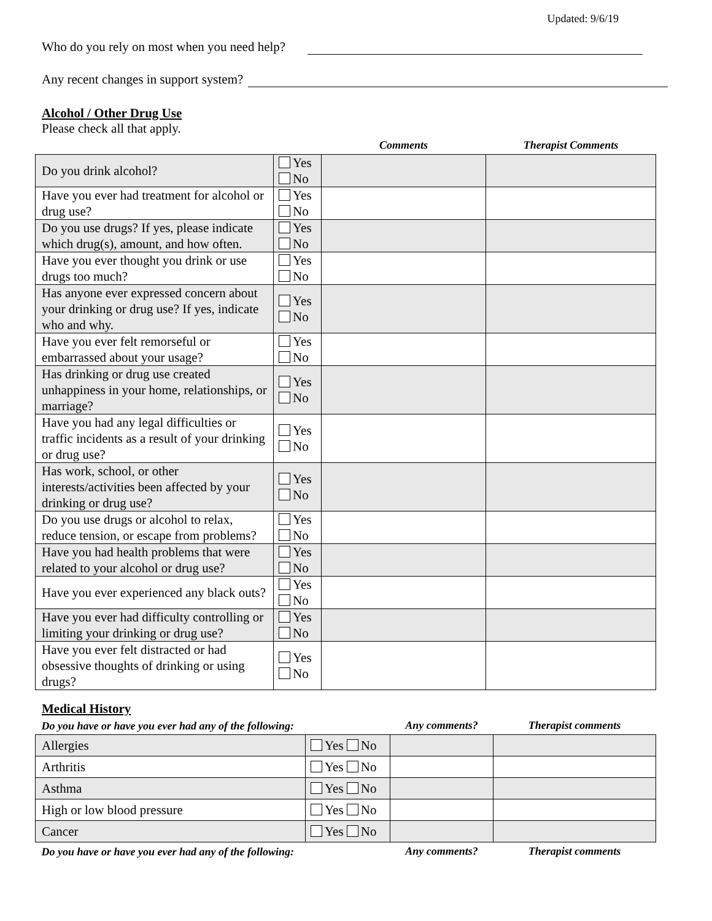Updated: 9/6/19
Who do you rely on most when you need help?
Any recent changes in support system?
Alcohol / Other Drug Use
Please check all that apply.
| | | Comments | Therapist Comments |
| --- | --- | --- | --- |
| Do you drink alcohol? | Yes No | | |
| Have you ever had treatment for alcohol or drug use? | Yes No | | |
| Do you use drugs? If yes, please indicate which drug(s), amount, and how often. | Yes No | | |
| Have you ever thought you drink or use drugs too much? | Yes No | | |
| Has anyone ever expressed concern about your drinking or drug use? If yes, indicate who and why. | Yes No | | |
| Have you ever felt remorseful or embarrassed about your usage? | Yes No | | |
| Has drinking or drug use created unhappiness in your home, relationships, or marriage? | Yes No | | |
| Have you had any legal difficulties or traffic incidents as a result of your drinking or drug use? | Yes No | | |
| Has work, school, or other interests/activities been affected by your drinking or drug use? | Yes No | | |
| Do you use drugs or alcohol to relax, reduce tension, or escape from problems? | Yes No | | |
| Have you had health problems that were related to your alcohol or drug use? | Yes No | | |
| Have you ever experienced any black outs? | Yes No | | |
| Have you ever had difficulty controlling or limiting your drinking or drug use? | Yes No | | |
| Have you ever felt distracted or had obsessive thoughts of drinking or using drugs? | Yes No | | |
Medical History
| Do you have or have you ever had any of the following: | | Any comments? | Therapist comments |
| --- | --- | --- | --- |
| Allergies | Yes No | | |
| Arthritis | Yes No | | |
| Asthma | Yes No | | |
| High or low blood pressure | Yes No | | |
| Cancer | Yes No | | |
| Do you have or have you ever had any of the following: | | Any comments? | Therapist comments |